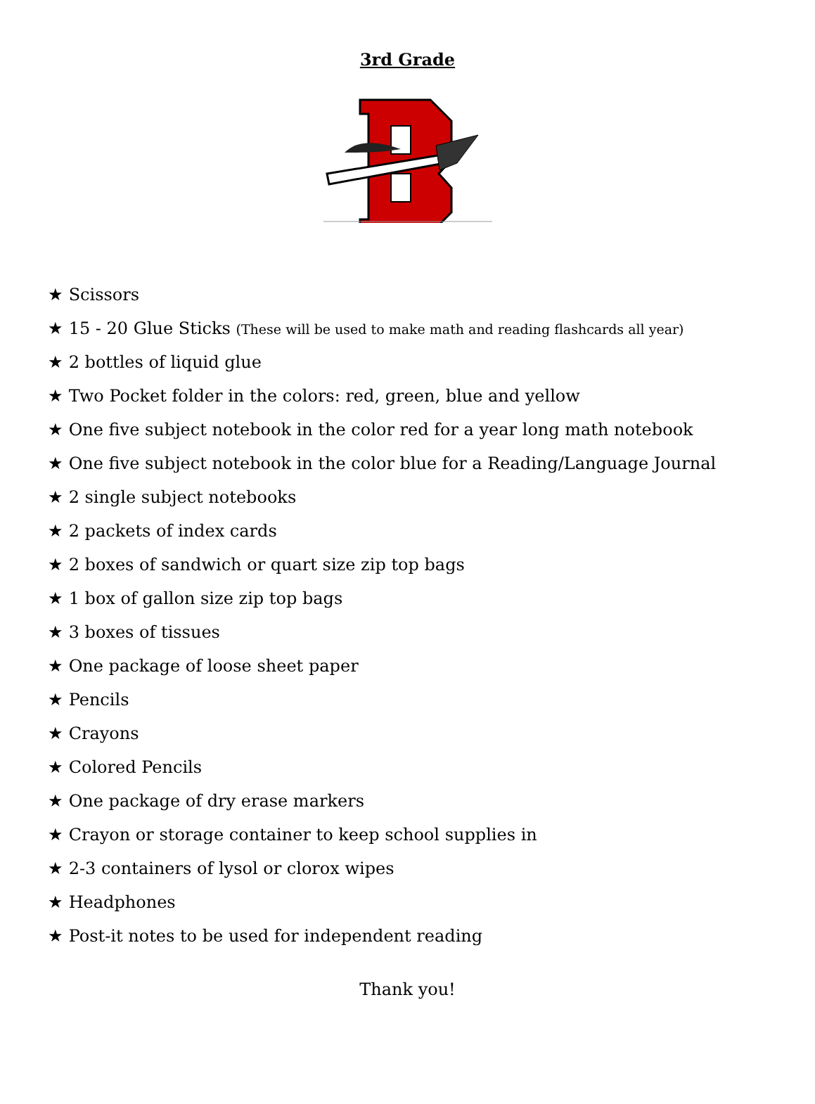3rd Grade
★ Scissors
★ 15 - 20 Glue Sticks (These will be used to make math and reading flashcards all year)
★ 2 bottles of liquid glue
★ Two Pocket folder in the colors: red, green, blue and yellow
★ One five subject notebook in the color red for a year long math notebook
★ One five subject notebook in the color blue for a Reading/Language Journal
★ 2 single subject notebooks
★ 2 packets of index cards
★ 2 boxes of sandwich or quart size zip top bags
★ 1 box of gallon size zip top bags
★ 3 boxes of tissues
★ One package of loose sheet paper
★ Pencils
★ Crayons
★ Colored Pencils
★ One package of dry erase markers
★ Crayon or storage container to keep school supplies in
★ 2-3 containers of lysol or clorox wipes
★ Headphones
★ Post-it notes to be used for independent reading
Thank you!